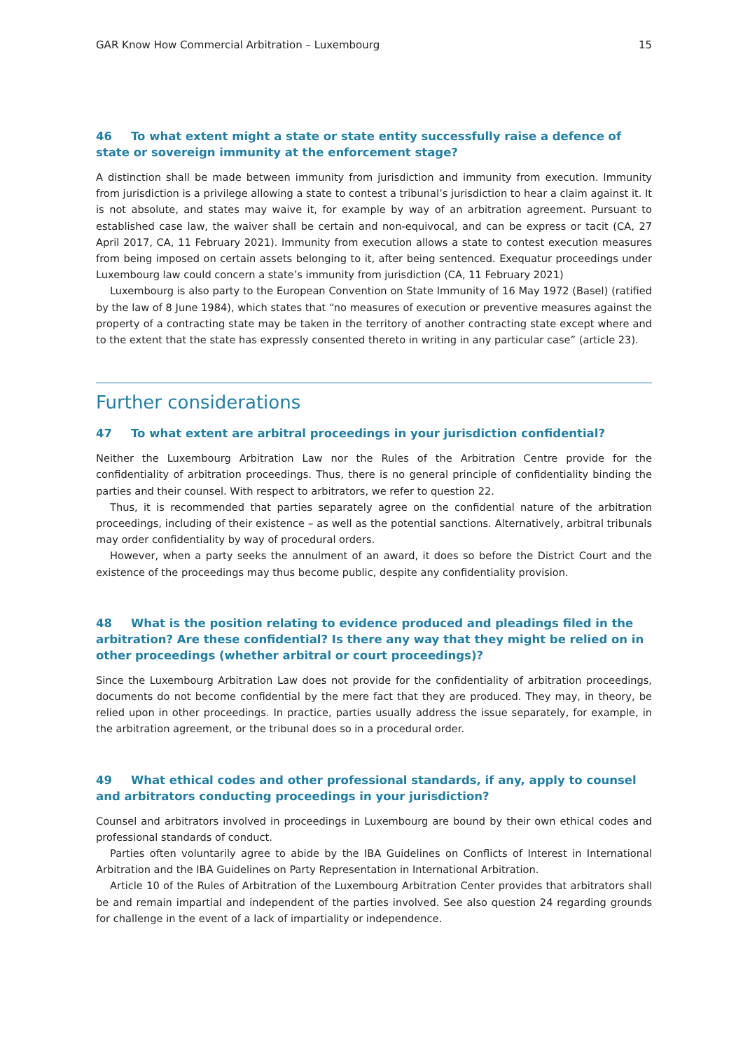GAR Know How Commercial Arbitration – Luxembourg 15
46 To what extent might a state or state entity successfully raise a defence of state or sovereign immunity at the enforcement stage?
A distinction shall be made between immunity from jurisdiction and immunity from execution. Immunity from jurisdiction is a privilege allowing a state to contest a tribunal’s jurisdiction to hear a claim against it. It is not absolute, and states may waive it, for example by way of an arbitration agreement. Pursuant to established case law, the waiver shall be certain and non-equivocal, and can be express or tacit (CA, 27 April 2017, CA, 11 February 2021). Immunity from execution allows a state to contest execution measures from being imposed on certain assets belonging to it, after being sentenced. Exequatur proceedings under Luxembourg law could concern a state’s immunity from jurisdiction (CA, 11 February 2021)
Luxembourg is also party to the European Convention on State Immunity of 16 May 1972 (Basel) (ratified by the law of 8 June 1984), which states that “no measures of execution or preventive measures against the property of a contracting state may be taken in the territory of another contracting state except where and to the extent that the state has expressly consented thereto in writing in any particular case” (article 23).
Further considerations
47 To what extent are arbitral proceedings in your jurisdiction confidential?
Neither the Luxembourg Arbitration Law nor the Rules of the Arbitration Centre provide for the confidentiality of arbitration proceedings. Thus, there is no general principle of confidentiality binding the parties and their counsel. With respect to arbitrators, we refer to question 22.
Thus, it is recommended that parties separately agree on the confidential nature of the arbitration proceedings, including of their existence – as well as the potential sanctions. Alternatively, arbitral tribunals may order confidentiality by way of procedural orders.
However, when a party seeks the annulment of an award, it does so before the District Court and the existence of the proceedings may thus become public, despite any confidentiality provision.
48 What is the position relating to evidence produced and pleadings filed in the arbitration? Are these confidential? Is there any way that they might be relied on in other proceedings (whether arbitral or court proceedings)?
Since the Luxembourg Arbitration Law does not provide for the confidentiality of arbitration proceedings, documents do not become confidential by the mere fact that they are produced. They may, in theory, be relied upon in other proceedings. In practice, parties usually address the issue separately, for example, in the arbitration agreement, or the tribunal does so in a procedural order.
49 What ethical codes and other professional standards, if any, apply to counsel and arbitrators conducting proceedings in your jurisdiction?
Counsel and arbitrators involved in proceedings in Luxembourg are bound by their own ethical codes and professional standards of conduct.
Parties often voluntarily agree to abide by the IBA Guidelines on Conflicts of Interest in International Arbitration and the IBA Guidelines on Party Representation in International Arbitration.
Article 10 of the Rules of Arbitration of the Luxembourg Arbitration Center provides that arbitrators shall be and remain impartial and independent of the parties involved. See also question 24 regarding grounds for challenge in the event of a lack of impartiality or independence.